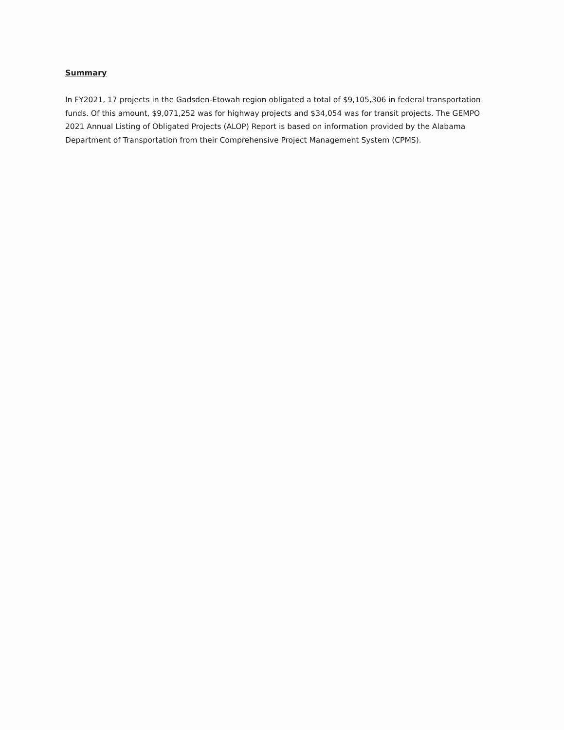Summary
In FY2021, 17 projects in the Gadsden-Etowah region obligated a total of $9,105,306 in federal transportation funds. Of this amount, $9,071,252 was for highway projects and $34,054 was for transit projects. The GEMPO 2021 Annual Listing of Obligated Projects (ALOP) Report is based on information provided by the Alabama Department of Transportation from their Comprehensive Project Management System (CPMS).